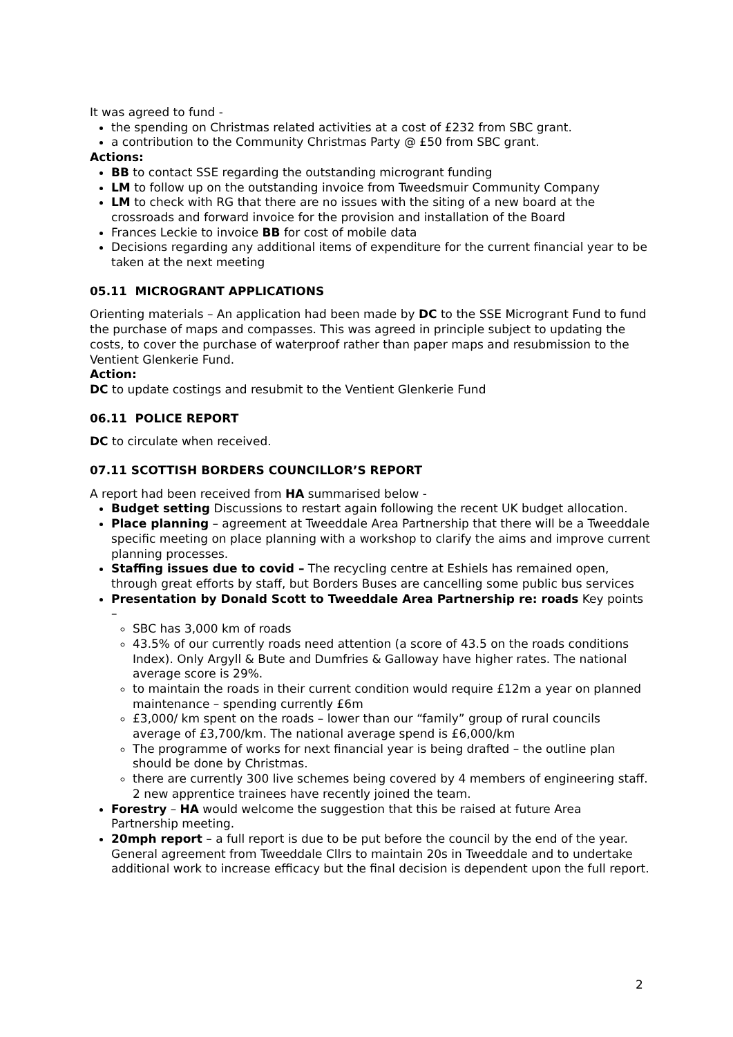It was agreed to fund -
the spending on Christmas related activities at a cost of £232 from SBC grant.
a contribution to the Community Christmas Party @ £50 from SBC grant.
Actions:
BB to contact SSE regarding the outstanding microgrant funding
LM to follow up on the outstanding invoice from Tweedsmuir Community Company
LM to check with RG that there are no issues with the siting of a new board at the crossroads and forward invoice for the provision and installation of the Board
Frances Leckie to invoice BB for cost of mobile data
Decisions regarding any additional items of expenditure for the current financial year to be taken at the next meeting
05.11 MICROGRANT APPLICATIONS
Orienting materials – An application had been made by DC to the SSE Microgrant Fund to fund the purchase of maps and compasses. This was agreed in principle subject to updating the costs, to cover the purchase of waterproof rather than paper maps and resubmission to the Ventient Glenkerie Fund.
Action:
DC to update costings and resubmit to the Ventient Glenkerie Fund
06.11 POLICE REPORT
DC to circulate when received.
07.11 SCOTTISH BORDERS COUNCILLOR’S REPORT
A report had been received from HA summarised below -
Budget setting Discussions to restart again following the recent UK budget allocation.
Place planning – agreement at Tweeddale Area Partnership that there will be a Tweeddale specific meeting on place planning with a workshop to clarify the aims and improve current planning processes.
Staffing issues due to covid – The recycling centre at Eshiels has remained open, through great efforts by staff, but Borders Buses are cancelling some public bus services
Presentation by Donald Scott to Tweeddale Area Partnership re: roads Key points –
SBC has 3,000 km of roads
43.5% of our currently roads need attention (a score of 43.5 on the roads conditions Index). Only Argyll & Bute and Dumfries & Galloway have higher rates. The national average score is 29%.
to maintain the roads in their current condition would require £12m a year on planned maintenance – spending currently £6m
£3,000/ km spent on the roads – lower than our “family” group of rural councils average of £3,700/km. The national average spend is £6,000/km
The programme of works for next financial year is being drafted – the outline plan should be done by Christmas.
there are currently 300 live schemes being covered by 4 members of engineering staff. 2 new apprentice trainees have recently joined the team.
Forestry – HA would welcome the suggestion that this be raised at future Area Partnership meeting.
20mph report – a full report is due to be put before the council by the end of the year. General agreement from Tweeddale Cllrs to maintain 20s in Tweeddale and to undertake additional work to increase efficacy but the final decision is dependent upon the full report.
2